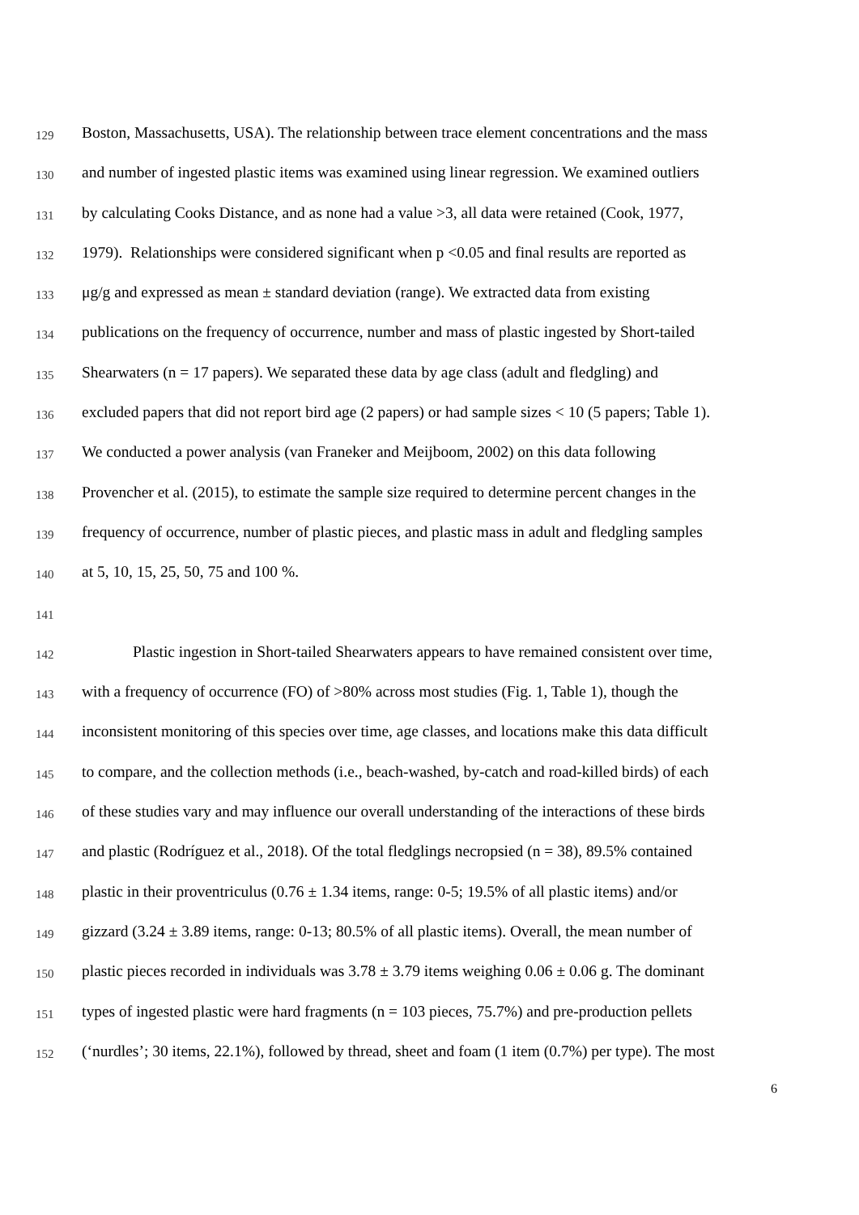129 Boston, Massachusetts, USA). The relationship between trace element concentrations and the mass
130 and number of ingested plastic items was examined using linear regression. We examined outliers
131 by calculating Cooks Distance, and as none had a value >3, all data were retained (Cook, 1977,
132 1979). Relationships were considered significant when p <0.05 and final results are reported as
133 μg/g and expressed as mean ± standard deviation (range). We extracted data from existing
134 publications on the frequency of occurrence, number and mass of plastic ingested by Short-tailed
135 Shearwaters (n = 17 papers). We separated these data by age class (adult and fledgling) and
136 excluded papers that did not report bird age (2 papers) or had sample sizes < 10 (5 papers; Table 1).
137 We conducted a power analysis (van Franeker and Meijboom, 2002) on this data following
138 Provencher et al. (2015), to estimate the sample size required to determine percent changes in the
139 frequency of occurrence, number of plastic pieces, and plastic mass in adult and fledgling samples
140 at 5, 10, 15, 25, 50, 75 and 100 %.
141
142 Plastic ingestion in Short-tailed Shearwaters appears to have remained consistent over time,
143 with a frequency of occurrence (FO) of >80% across most studies (Fig. 1, Table 1), though the
144 inconsistent monitoring of this species over time, age classes, and locations make this data difficult
145 to compare, and the collection methods (i.e., beach-washed, by-catch and road-killed birds) of each
146 of these studies vary and may influence our overall understanding of the interactions of these birds
147 and plastic (Rodríguez et al., 2018). Of the total fledglings necropsied (n = 38), 89.5% contained
148 plastic in their proventriculus (0.76 ± 1.34 items, range: 0-5; 19.5% of all plastic items) and/or
149 gizzard (3.24 ± 3.89 items, range: 0-13; 80.5% of all plastic items). Overall, the mean number of
150 plastic pieces recorded in individuals was 3.78 ± 3.79 items weighing 0.06 ± 0.06 g. The dominant
151 types of ingested plastic were hard fragments (n = 103 pieces, 75.7%) and pre-production pellets
152 (‘nurdles’; 30 items, 22.1%), followed by thread, sheet and foam (1 item (0.7%) per type). The most
6